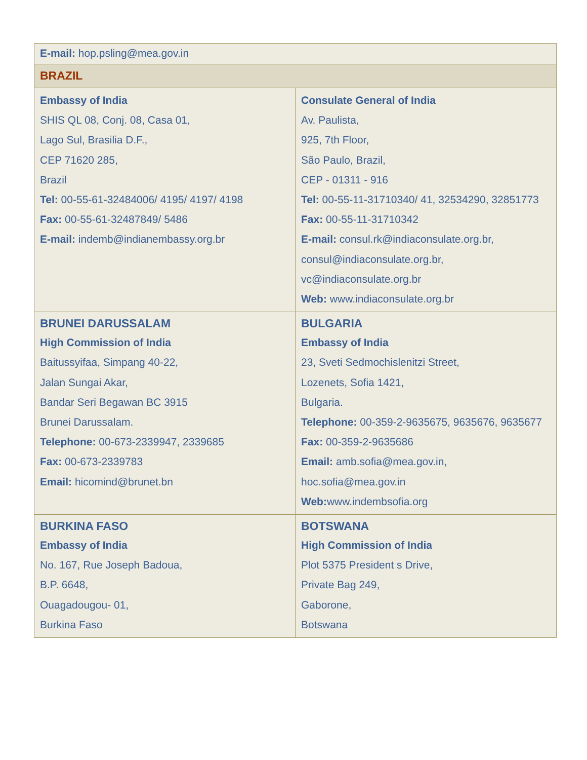| E-mail: hop.psling@mea.gov.in | |
| BRAZIL | |
| Embassy of India SHIS QL 08, Conj. 08, Casa 01, Lago Sul, Brasilia D.F., CEP 71620 285, Brazil Tel: 00-55-61-32484006/ 4195/ 4197/ 4198 Fax: 00-55-61-32487849/ 5486 E-mail: indemb@indianembassy.org.br | Consulate General of India Av. Paulista, 925, 7th Floor, São Paulo, Brazil, CEP - 01311 - 916 Tel: 00-55-11-31710340/ 41, 32534290, 32851773 Fax: 00-55-11-31710342 E-mail: consul.rk@indiaconsulate.org.br , consul@indiaconsulate.org.br , vc@indiaconsulate.org.br Web: www.indiaconsulate.org.br |
| BRUNEI DARUSSALAM High Commission of India Baitussyifaa, Simpang 40-22, Jalan Sungai Akar, Bandar Seri Begawan BC 3915 Brunei Darussalam. Telephone: 00-673-2339947, 2339685 Fax: 00-673-2339783 Email: hicomind@brunet.bn | BULGARIA Embassy of India 23, Sveti Sedmochislenitzi Street, Lozenets, Sofia 1421, Bulgaria. Telephone: 00-359-2-9635675, 9635676, 9635677 Fax: 00-359-2-9635686 Email: amb.sofia@mea.gov.in , hoc.sofia@mea.gov.in Web: www.indembsofia.org |
| BURKINA FASO Embassy of India No. 167, Rue Joseph Badoua, B.P. 6648, Ouagadougou- 01, Burkina Faso | BOTSWANA High Commission of India Plot 5375 President s Drive, Private Bag 249, Gaborone, Botswana |